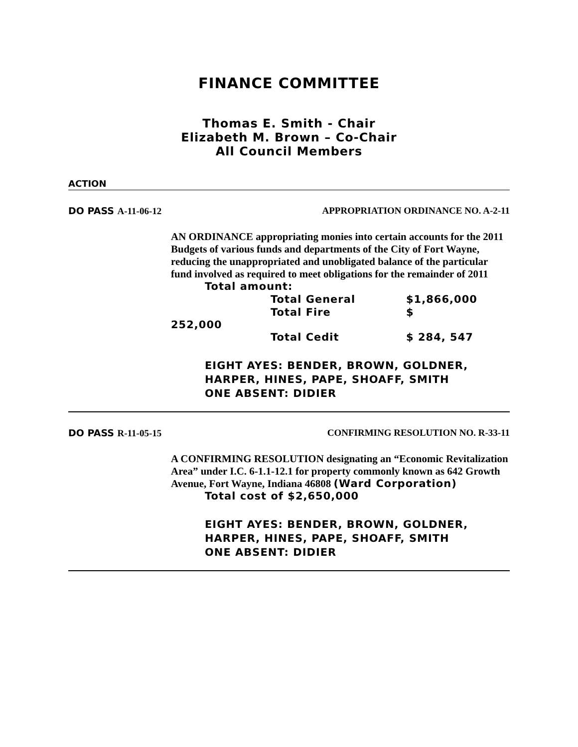FINANCE COMMITTEE
Thomas E. Smith - Chair
Elizabeth M. Brown – Co-Chair
All Council Members
ACTION
DO PASS A-11-06-12 APPROPRIATION ORDINANCE NO. A-2-11
AN ORDINANCE appropriating monies into certain accounts for the 2011 Budgets of various funds and departments of the City of Fort Wayne, reducing the unappropriated and unobligated balance of the particular fund involved as required to meet obligations for the remainder of 2011
Total amount:
Total General $1,866,000
Total Fire $
252,000
Total Cedit $ 284, 547
EIGHT AYES: BENDER, BROWN, GOLDNER, HARPER, HINES, PAPE, SHOAFF, SMITH
ONE ABSENT: DIDIER
DO PASS R-11-05-15 CONFIRMING RESOLUTION NO. R-33-11
A CONFIRMING RESOLUTION designating an “Economic Revitalization Area” under I.C. 6-1.1-12.1 for property commonly known as 642 Growth Avenue, Fort Wayne, Indiana 46808 (Ward Corporation)
Total cost of $2,650,000
EIGHT AYES: BENDER, BROWN, GOLDNER, HARPER, HINES, PAPE, SHOAFF, SMITH
ONE ABSENT: DIDIER